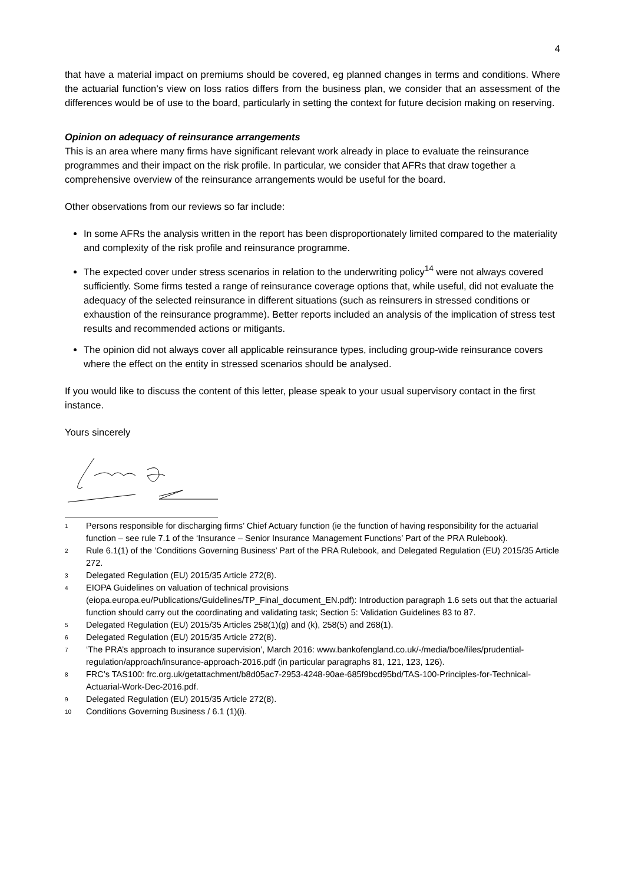4
that have a material impact on premiums should be covered, eg planned changes in terms and conditions. Where the actuarial function’s view on loss ratios differs from the business plan, we consider that an assessment of the differences would be of use to the board, particularly in setting the context for future decision making on reserving.
Opinion on adequacy of reinsurance arrangements
This is an area where many firms have significant relevant work already in place to evaluate the reinsurance programmes and their impact on the risk profile. In particular, we consider that AFRs that draw together a comprehensive overview of the reinsurance arrangements would be useful for the board.
Other observations from our reviews so far include:
In some AFRs the analysis written in the report has been disproportionately limited compared to the materiality and complexity of the risk profile and reinsurance programme.
The expected cover under stress scenarios in relation to the underwriting policy<sup>14</sup> were not always covered sufficiently. Some firms tested a range of reinsurance coverage options that, while useful, did not evaluate the adequacy of the selected reinsurance in different situations (such as reinsurers in stressed conditions or exhaustion of the reinsurance programme). Better reports included an analysis of the implication of stress test results and recommended actions or mitigants.
The opinion did not always cover all applicable reinsurance types, including group-wide reinsurance covers where the effect on the entity in stressed scenarios should be analysed.
If you would like to discuss the content of this letter, please speak to your usual supervisory contact in the first instance.
Yours sincerely
<sup>1</sup> Persons responsible for discharging firms’ Chief Actuary function (ie the function of having responsibility for the actuarial function – see rule 7.1 of the ‘Insurance – Senior Insurance Management Functions’ Part of the PRA Rulebook).
<sup>2</sup> Rule 6.1(1) of the ‘Conditions Governing Business’ Part of the PRA Rulebook, and Delegated Regulation (EU) 2015/35 Article 272.
<sup>3</sup> Delegated Regulation (EU) 2015/35 Article 272(8).
<sup>4</sup> EIOPA Guidelines on valuation of technical provisions (eiopa.europa.eu/Publications/Guidelines/TP_Final_document_EN.pdf): Introduction paragraph 1.6 sets out that the actuarial function should carry out the coordinating and validating task; Section 5: Validation Guidelines 83 to 87.
<sup>5</sup> Delegated Regulation (EU) 2015/35 Articles 258(1)(g) and (k), 258(5) and 268(1).
<sup>6</sup> Delegated Regulation (EU) 2015/35 Article 272(8).
<sup>7</sup> ‘The PRA’s approach to insurance supervision’, March 2016: www.bankofengland.co.uk/-/media/boe/files/prudential-regulation/approach/insurance-approach-2016.pdf (in particular paragraphs 81, 121, 123, 126).
<sup>8</sup> FRC’s TAS100: frc.org.uk/getattachment/b8d05ac7-2953-4248-90ae-685f9bcd95bd/TAS-100-Principles-for-Technical-Actuarial-Work-Dec-2016.pdf.
<sup>9</sup> Delegated Regulation (EU) 2015/35 Article 272(8).
<sup>10</sup> Conditions Governing Business / 6.1 (1)(i).